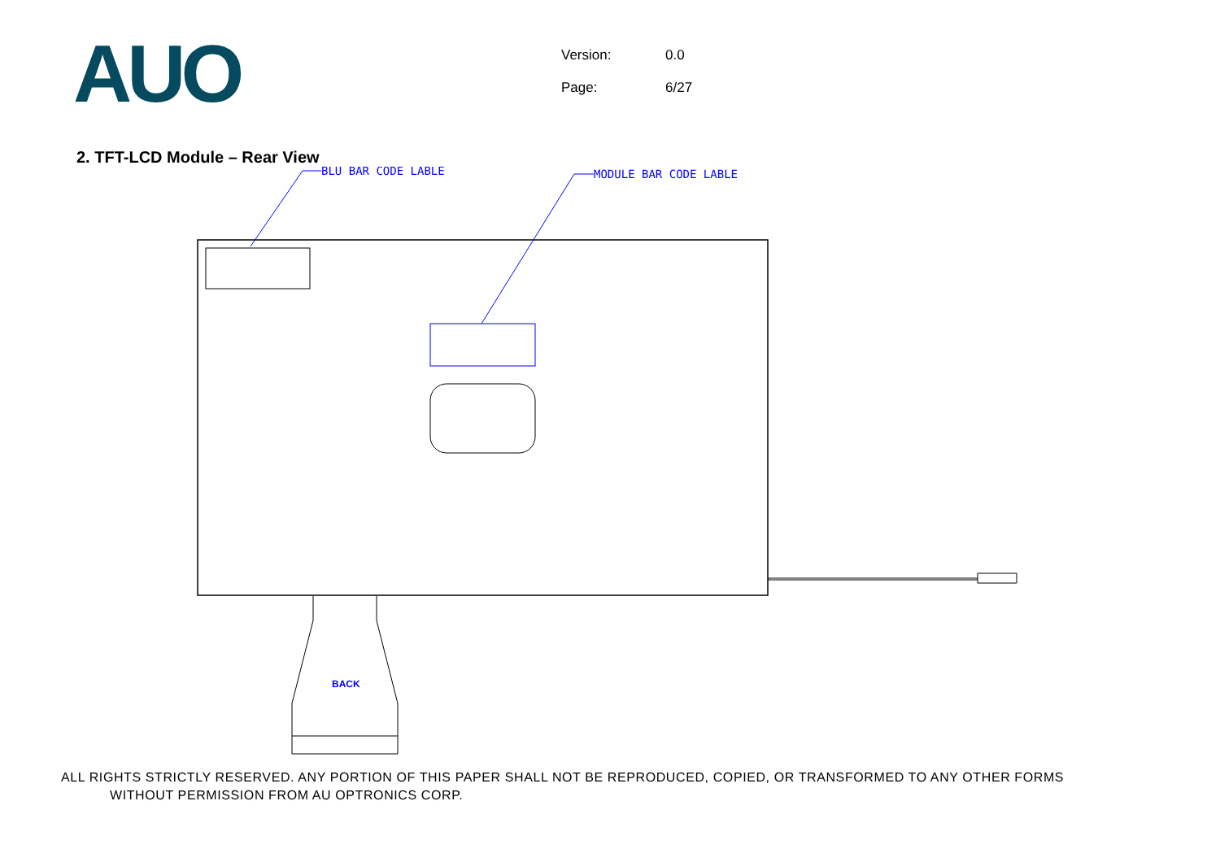AUO
Version: 0.0
Page: 6/27
2. TFT-LCD Module – Rear View
BLU BAR CODE LABLE
MODULE BAR CODE LABLE
BACK
ALL RIGHTS STRICTLY RESERVED. ANY PORTION OF THIS PAPER SHALL NOT BE REPRODUCED, COPIED, OR TRANSFORMED TO ANY OTHER FORMS
WITHOUT PERMISSION FROM AU OPTRONICS CORP.